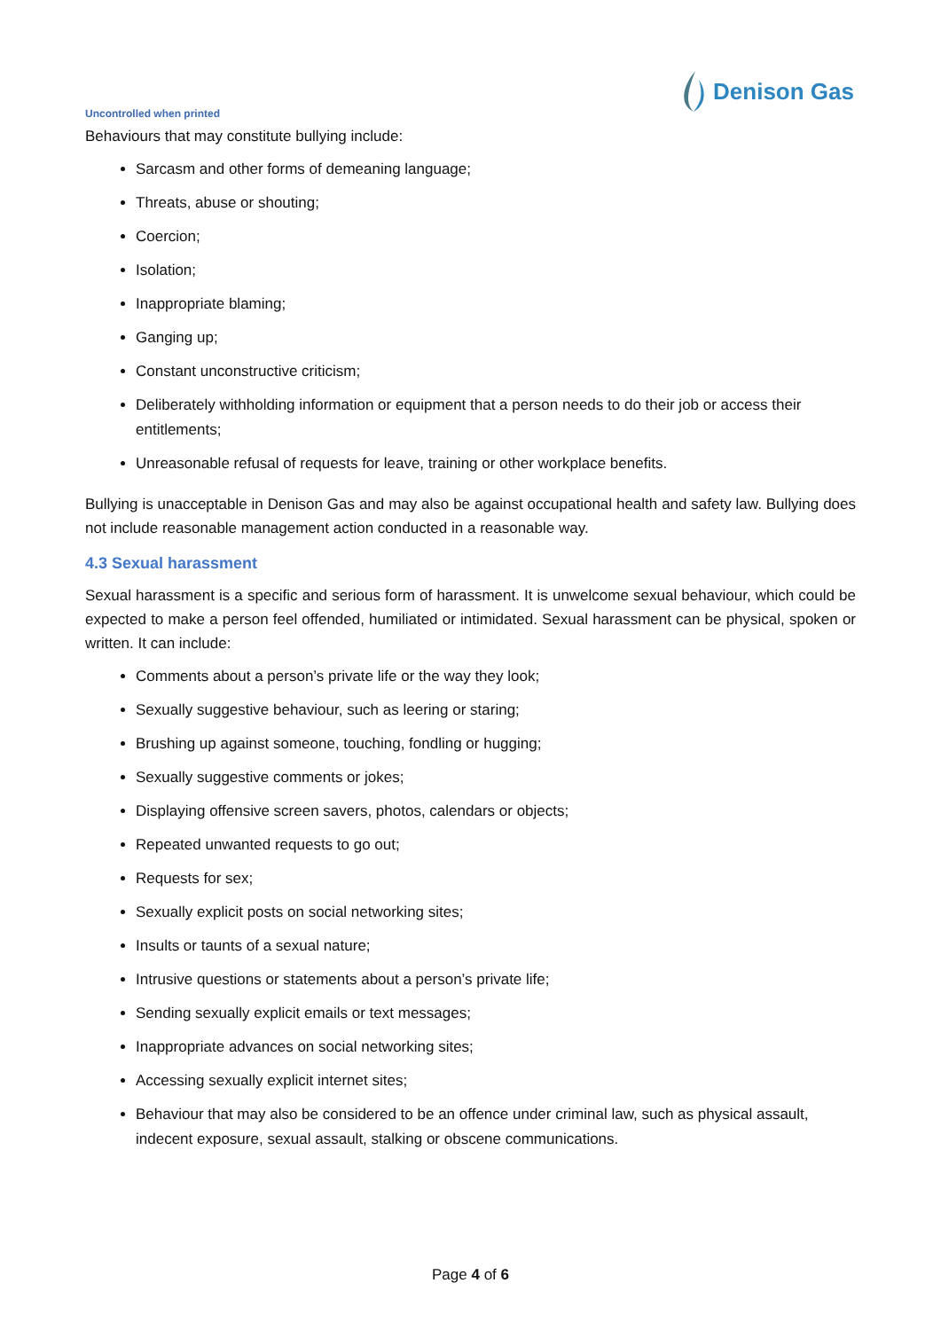Uncontrolled when printed
Denison Gas
Behaviours that may constitute bullying include:
Sarcasm and other forms of demeaning language;
Threats, abuse or shouting;
Coercion;
Isolation;
Inappropriate blaming;
Ganging up;
Constant unconstructive criticism;
Deliberately withholding information or equipment that a person needs to do their job or access their entitlements;
Unreasonable refusal of requests for leave, training or other workplace benefits.
Bullying is unacceptable in Denison Gas and may also be against occupational health and safety law. Bullying does not include reasonable management action conducted in a reasonable way.
4.3 Sexual harassment
Sexual harassment is a specific and serious form of harassment. It is unwelcome sexual behaviour, which could be expected to make a person feel offended, humiliated or intimidated. Sexual harassment can be physical, spoken or written. It can include:
Comments about a person’s private life or the way they look;
Sexually suggestive behaviour, such as leering or staring;
Brushing up against someone, touching, fondling or hugging;
Sexually suggestive comments or jokes;
Displaying offensive screen savers, photos, calendars or objects;
Repeated unwanted requests to go out;
Requests for sex;
Sexually explicit posts on social networking sites;
Insults or taunts of a sexual nature;
Intrusive questions or statements about a person’s private life;
Sending sexually explicit emails or text messages;
Inappropriate advances on social networking sites;
Accessing sexually explicit internet sites;
Behaviour that may also be considered to be an offence under criminal law, such as physical assault, indecent exposure, sexual assault, stalking or obscene communications.
Page 4 of 6